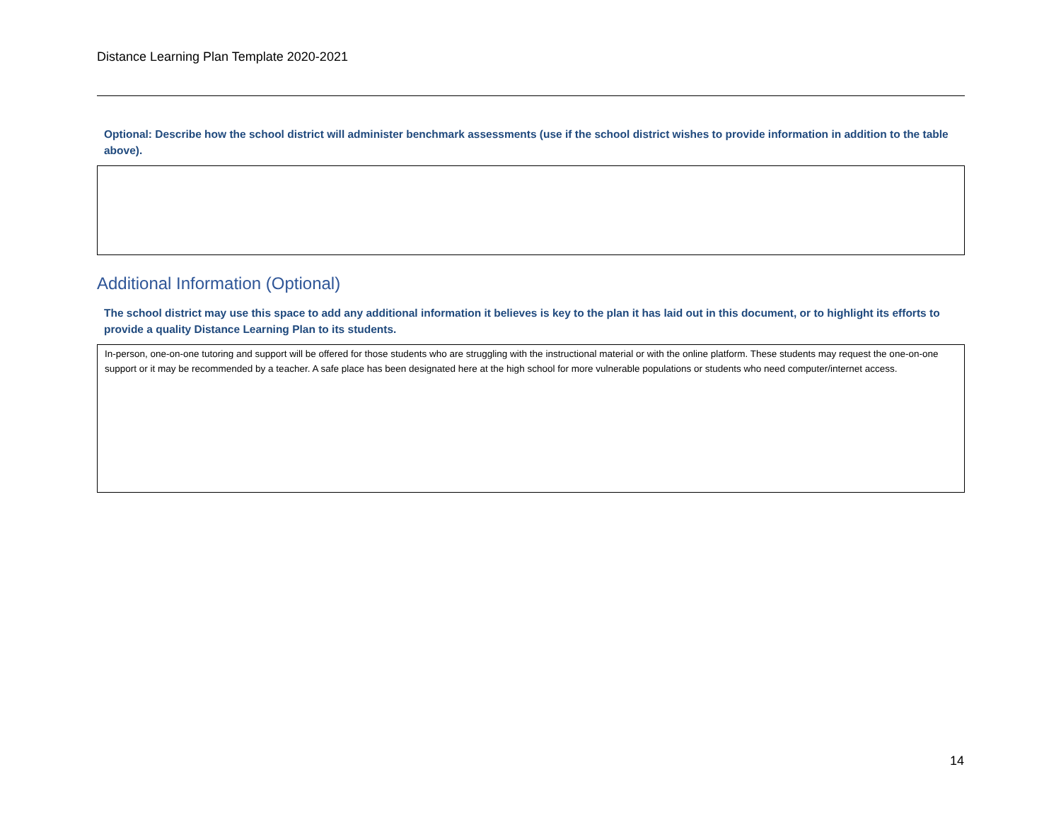Distance Learning Plan Template 2020-2021
Optional: Describe how the school district will administer benchmark assessments (use if the school district wishes to provide information in addition to the table above).
Additional Information (Optional)
The school district may use this space to add any additional information it believes is key to the plan it has laid out in this document, or to highlight its efforts to provide a quality Distance Learning Plan to its students.
In-person, one-on-one tutoring and support will be offered for those students who are struggling with the instructional material or with the online platform. These students may request the one-on-one support or it may be recommended by a teacher. A safe place has been designated here at the high school for more vulnerable populations or students who need computer/internet access.
14